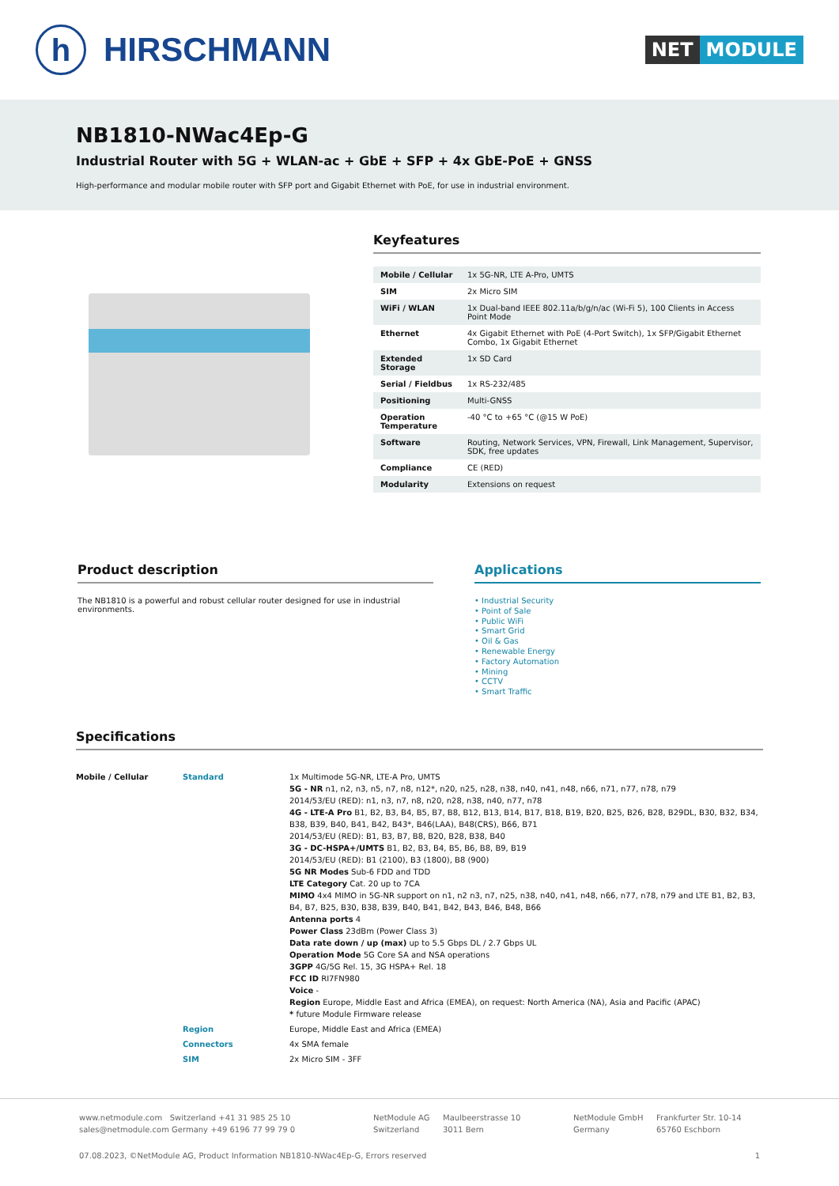h
HIRSCHMANN
NET MODULE
NB1810-NWac4Ep-G
Industrial Router with 5G + WLAN-ac + GbE + SFP + 4x GbE-PoE + GNSS
High-performance and modular mobile router with SFP port and Gigabit Ethernet with PoE, for use in industrial environment.
Keyfeatures
| Mobile / Cellular | 1x 5G-NR, LTE A-Pro, UMTS |
| SIM | 2x Micro SIM |
| WiFi / WLAN | 1x Dual-band IEEE 802.11a/b/g/n/ac (Wi-Fi 5), 100 Clients in Access Point Mode |
| Ethernet | 4x Gigabit Ethernet with PoE (4-Port Switch), 1x SFP/Gigabit Ethernet Combo, 1x Gigabit Ethernet |
| Extended Storage | 1x SD Card |
| Serial / Fieldbus | 1x RS-232/485 |
| Positioning | Multi-GNSS |
| Operation Temperature | -40 °C to +65 °C (@15 W PoE) |
| Software | Routing, Network Services, VPN, Firewall, Link Management, Supervisor, SDK, free updates |
| Compliance | CE (RED) |
| Modularity | Extensions on request |
Product description
The NB1810 is a powerful and robust cellular router designed for use in industrial environments.
Applications
• Industrial Security
• Point of Sale
• Public WiFi
• Smart Grid
• Oil & Gas
• Renewable Energy
• Factory Automation
• Mining
• CCTV
• Smart Traffic
Specifications
| Mobile / Cellular | Standard | 1x Multimode 5G-NR, LTE-A Pro, UMTS 5G - NR n1, n2, n3, n5, n7, n8, n12*, n20, n25, n28, n38, n40, n41, n48, n66, n71, n77, n78, n79 2014/53/EU (RED): n1, n3, n7, n8, n20, n28, n38, n40, n77, n78 4G - LTE-A Pro B1, B2, B3, B4, B5, B7, B8, B12, B13, B14, B17, B18, B19, B20, B25, B26, B28, B29DL, B30, B32, B34, B38, B39, B40, B41, B42, B43*, B46(LAA), B48(CRS), B66, B71 2014/53/EU (RED): B1, B3, B7, B8, B20, B28, B38, B40 3G - DC-HSPA+/UMTS B1, B2, B3, B4, B5, B6, B8, B9, B19 2014/53/EU (RED): B1 (2100), B3 (1800), B8 (900) 5G NR Modes Sub-6 FDD and TDD LTE Category Cat. 20 up to 7CA MIMO 4x4 MIMO in 5G-NR support on n1, n2 n3, n7, n25, n38, n40, n41, n48, n66, n77, n78, n79 and LTE B1, B2, B3, B4, B7, B25, B30, B38, B39, B40, B41, B42, B43, B46, B48, B66 Antenna ports 4 Power Class 23dBm (Power Class 3) Data rate down / up (max) up to 5.5 Gbps DL / 2.7 Gbps UL Operation Mode 5G Core SA and NSA operations 3GPP 4G/5G Rel. 15, 3G HSPA+ Rel. 18 FCC ID RI7FN980 Voice - Region Europe, Middle East and Africa (EMEA), on request: North America (NA), Asia and Pacific (APAC) * future Module Firmware release |
| | Region | Europe, Middle East and Africa (EMEA) |
| | Connectors | 4x SMA female |
| | SIM | 2x Micro SIM - 3FF |
www.netmodule.com Switzerland +41 31 985 25 10
sales@netmodule.com Germany +49 6196 77 99 79 0
NetModule AG
Switzerland
Maulbeerstrasse 10
3011 Bern
NetModule GmbH
Germany
Frankfurter Str. 10-14
65760 Eschborn
07.08.2023, ©NetModule AG, Product Information NB1810-NWac4Ep-G, Errors reserved 1